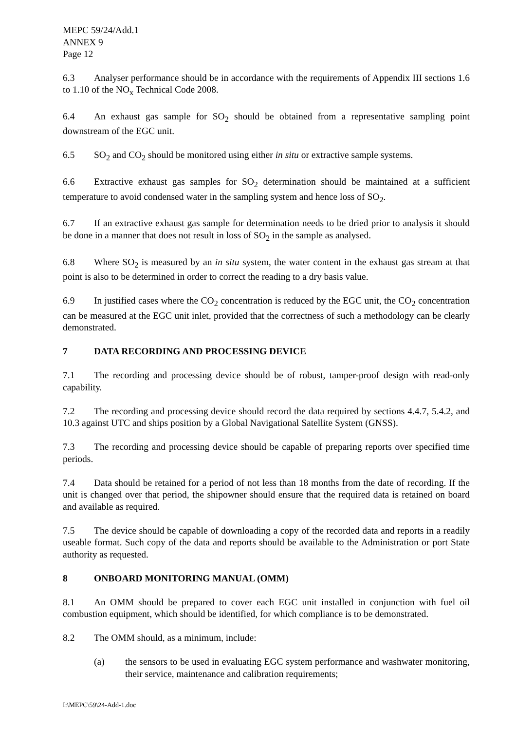MEPC 59/24/Add.1
ANNEX 9
Page 12
6.3 Analyser performance should be in accordance with the requirements of Appendix III sections 1.6 to 1.10 of the NO<sub>x</sub> Technical Code 2008.
6.4 An exhaust gas sample for SO<sub>2</sub> should be obtained from a representative sampling point downstream of the EGC unit.
6.5 SO<sub>2</sub> and CO<sub>2</sub> should be monitored using either in situ or extractive sample systems.
6.6 Extractive exhaust gas samples for SO<sub>2</sub> determination should be maintained at a sufficient temperature to avoid condensed water in the sampling system and hence loss of SO<sub>2</sub>.
6.7 If an extractive exhaust gas sample for determination needs to be dried prior to analysis it should be done in a manner that does not result in loss of SO<sub>2</sub> in the sample as analysed.
6.8 Where SO<sub>2</sub> is measured by an in situ system, the water content in the exhaust gas stream at that point is also to be determined in order to correct the reading to a dry basis value.
6.9 In justified cases where the CO<sub>2</sub> concentration is reduced by the EGC unit, the CO<sub>2</sub> concentration can be measured at the EGC unit inlet, provided that the correctness of such a methodology can be clearly demonstrated.
7 DATA RECORDING AND PROCESSING DEVICE
7.1 The recording and processing device should be of robust, tamper-proof design with read-only capability.
7.2 The recording and processing device should record the data required by sections 4.4.7, 5.4.2, and 10.3 against UTC and ships position by a Global Navigational Satellite System (GNSS).
7.3 The recording and processing device should be capable of preparing reports over specified time periods.
7.4 Data should be retained for a period of not less than 18 months from the date of recording. If the unit is changed over that period, the shipowner should ensure that the required data is retained on board and available as required.
7.5 The device should be capable of downloading a copy of the recorded data and reports in a readily useable format. Such copy of the data and reports should be available to the Administration or port State authority as requested.
8 ONBOARD MONITORING MANUAL (OMM)
8.1 An OMM should be prepared to cover each EGC unit installed in conjunction with fuel oil combustion equipment, which should be identified, for which compliance is to be demonstrated.
8.2 The OMM should, as a minimum, include:
(a) the sensors to be used in evaluating EGC system performance and washwater monitoring, their service, maintenance and calibration requirements;
I:\MEPC\59\24-Add-1.doc